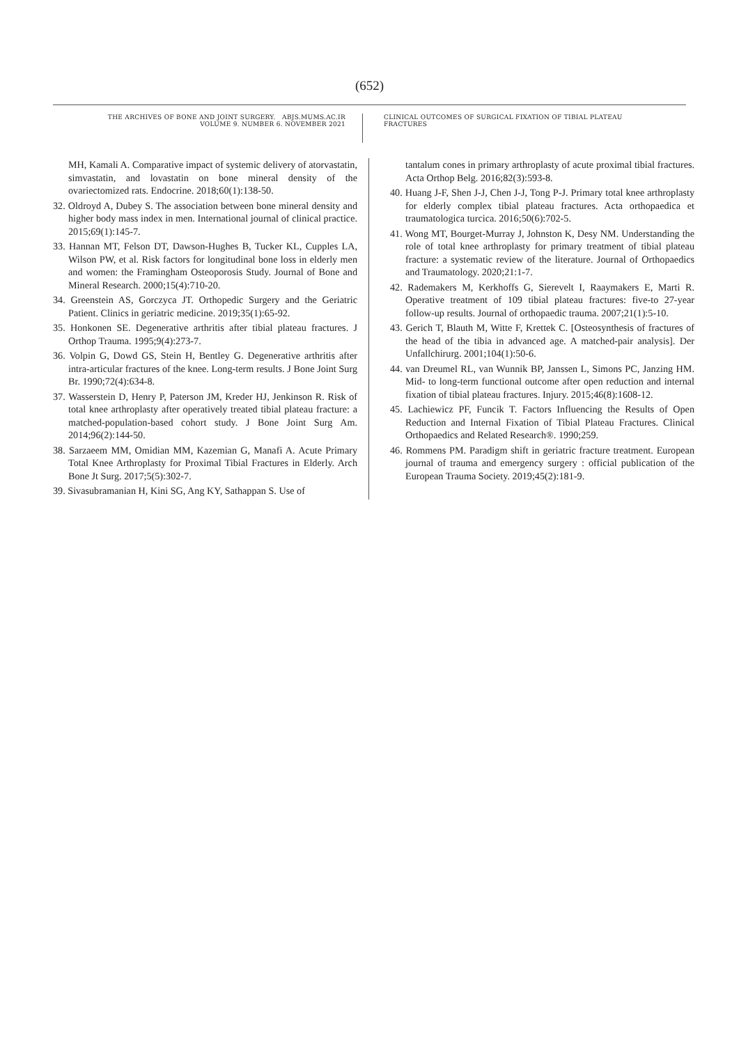(652)
THE ARCHIVES OF BONE AND JOINT SURGERY. ABJS.MUMS.AC.IR
VOLUME 9. NUMBER 6. NOVEMBER 2021
CLINICAL OUTCOMES OF SURGICAL FIXATION OF TIBIAL PLATEAU FRACTURES
MH, Kamali A. Comparative impact of systemic delivery of atorvastatin, simvastatin, and lovastatin on bone mineral density of the ovariectomized rats. Endocrine. 2018;60(1):138-50.
32. Oldroyd A, Dubey S. The association between bone mineral density and higher body mass index in men. International journal of clinical practice. 2015;69(1):145-7.
33. Hannan MT, Felson DT, Dawson-Hughes B, Tucker KL, Cupples LA, Wilson PW, et al. Risk factors for longitudinal bone loss in elderly men and women: the Framingham Osteoporosis Study. Journal of Bone and Mineral Research. 2000;15(4):710-20.
34. Greenstein AS, Gorczyca JT. Orthopedic Surgery and the Geriatric Patient. Clinics in geriatric medicine. 2019;35(1):65-92.
35. Honkonen SE. Degenerative arthritis after tibial plateau fractures. J Orthop Trauma. 1995;9(4):273-7.
36. Volpin G, Dowd GS, Stein H, Bentley G. Degenerative arthritis after intra-articular fractures of the knee. Long-term results. J Bone Joint Surg Br. 1990;72(4):634-8.
37. Wasserstein D, Henry P, Paterson JM, Kreder HJ, Jenkinson R. Risk of total knee arthroplasty after operatively treated tibial plateau fracture: a matched-population-based cohort study. J Bone Joint Surg Am. 2014;96(2):144-50.
38. Sarzaeem MM, Omidian MM, Kazemian G, Manafi A. Acute Primary Total Knee Arthroplasty for Proximal Tibial Fractures in Elderly. Arch Bone Jt Surg. 2017;5(5):302-7.
39. Sivasubramanian H, Kini SG, Ang KY, Sathappan S. Use of
tantalum cones in primary arthroplasty of acute proximal tibial fractures. Acta Orthop Belg. 2016;82(3):593-8.
40. Huang J-F, Shen J-J, Chen J-J, Tong P-J. Primary total knee arthroplasty for elderly complex tibial plateau fractures. Acta orthopaedica et traumatologica turcica. 2016;50(6):702-5.
41. Wong MT, Bourget-Murray J, Johnston K, Desy NM. Understanding the role of total knee arthroplasty for primary treatment of tibial plateau fracture: a systematic review of the literature. Journal of Orthopaedics and Traumatology. 2020;21:1-7.
42. Rademakers M, Kerkhoffs G, Sierevelt I, Raaymakers E, Marti R. Operative treatment of 109 tibial plateau fractures: five-to 27-year follow-up results. Journal of orthopaedic trauma. 2007;21(1):5-10.
43. Gerich T, Blauth M, Witte F, Krettek C. [Osteosynthesis of fractures of the head of the tibia in advanced age. A matched-pair analysis]. Der Unfallchirurg. 2001;104(1):50-6.
44. van Dreumel RL, van Wunnik BP, Janssen L, Simons PC, Janzing HM. Mid- to long-term functional outcome after open reduction and internal fixation of tibial plateau fractures. Injury. 2015;46(8):1608-12.
45. Lachiewicz PF, Funcik T. Factors Influencing the Results of Open Reduction and Internal Fixation of Tibial Plateau Fractures. Clinical Orthopaedics and Related Research®. 1990;259.
46. Rommens PM. Paradigm shift in geriatric fracture treatment. European journal of trauma and emergency surgery : official publication of the European Trauma Society. 2019;45(2):181-9.